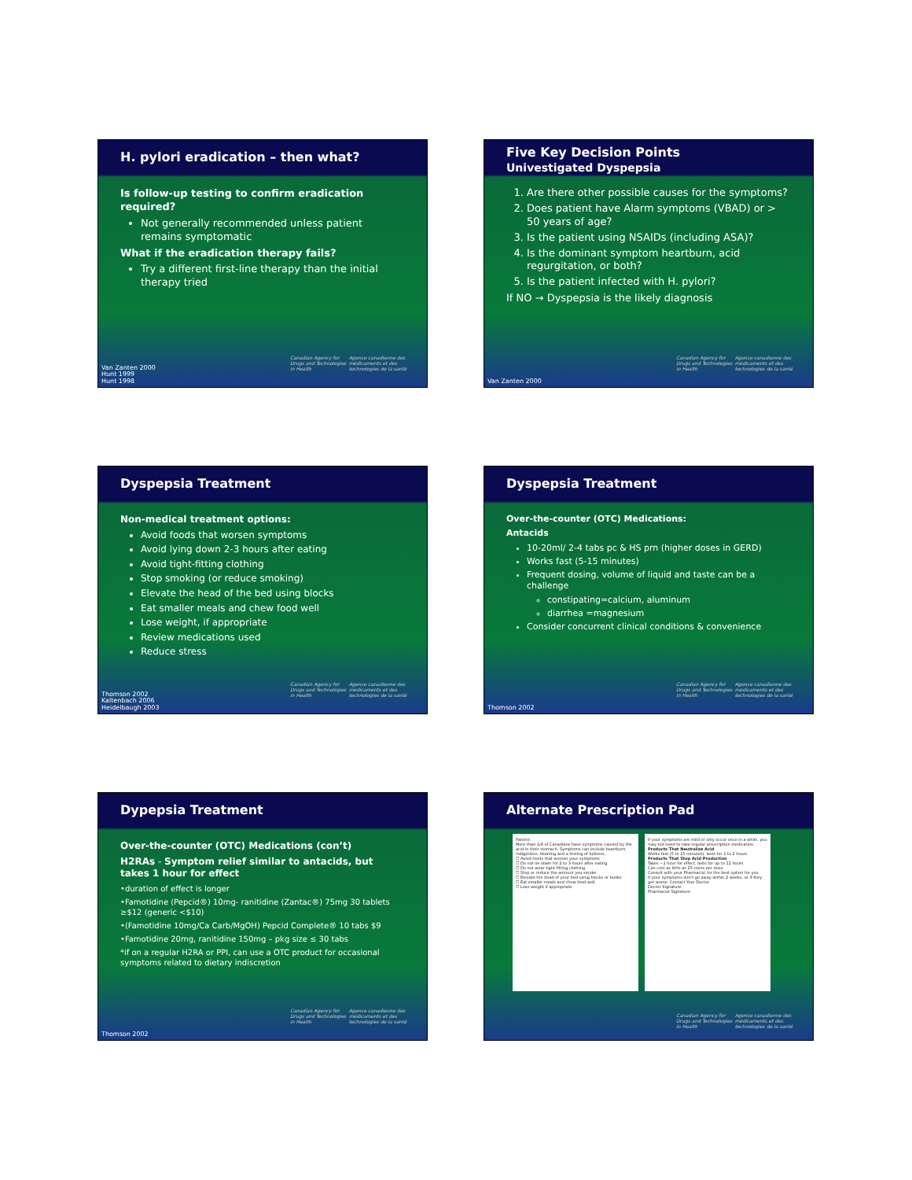H. pylori eradication – then what?
Is follow-up testing to confirm eradication required?
Not generally recommended unless patient remains symptomatic
What if the eradication therapy fails?
Try a different first-line therapy than the initial therapy tried
Canadian Agency for Drugs and Technologies in Health Agence canadienne des médicaments et des technologies de la santé
Van Zanten 2000
Hunt 1999
Hunt 1998
Five Key Decision Points
Univestigated Dyspepsia
1. Are there other possible causes for the symptoms?
2. Does patient have Alarm symptoms (VBAD) or > 50 years of age?
3. Is the patient using NSAIDs (including ASA)?
4. Is the dominant symptom heartburn, acid regurgitation, or both?
5. Is the patient infected with H. pylori?
If NO → Dyspepsia is the likely diagnosis
Canadian Agency for Drugs and Technologies in Health Agence canadienne des médicaments et des technologies de la santé
Van Zanten 2000
Dyspepsia Treatment
Non-medical treatment options:
Avoid foods that worsen symptoms
Avoid lying down 2-3 hours after eating
Avoid tight-fitting clothing
Stop smoking (or reduce smoking)
Elevate the head of the bed using blocks
Eat smaller meals and chew food well
Lose weight, if appropriate
Review medications used
Reduce stress
Canadian Agency for Drugs and Technologies in Health Agence canadienne des médicaments et des technologies de la santé
Thomson 2002
Kaltenbach 2006
Heidelbaugh 2003
Dyspepsia Treatment
Over-the-counter (OTC) Medications:
Antacids
10-20ml/ 2-4 tabs pc & HS prn (higher doses in GERD)
Works fast (5-15 minutes)
Frequent dosing, volume of liquid and taste can be a challenge
constipating=calcium, aluminum
diarrhea =magnesium
Consider concurrent clinical conditions & convenience
Canadian Agency for Drugs and Technologies in Health Agence canadienne des médicaments et des technologies de la santé
Thomson 2002
Dypepsia Treatment
Over-the-counter (OTC) Medications (con’t)
H2RAs - Symptom relief similar to antacids, but takes 1 hour for effect
•duration of effect is longer
•Famotidine (Pepcid®) 10mg- ranitidine (Zantac®) 75mg 30 tablets ≥$12 (generic <$10)
•(Famotidine 10mg/Ca Carb/MgOH) Pepcid Complete® 10 tabs $9
•Famotidine 20mg, ranitidine 150mg – pkg size ≤ 30 tabs
*if on a regular H2RA or PPI, can use a OTC product for occasional symptoms related to dietary indiscretion
Canadian Agency for Drugs and Technologies in Health Agence canadienne des médicaments et des technologies de la santé
Thomson 2002
Alternate Prescription Pad
Patient:
More than 1/4 of Canadians have symptoms caused by the acid in their stomach. Symptoms can include heartburn, indigestion, bloating and a feeling of fullness.
☐ Avoid foods that worsen your symptoms
☐ Do not lie down for 2 to 3 hours after eating
☐ Do not wear tight-fitting clothing
☐ Stop or reduce the amount you smoke
☐ Elevate the head of your bed using blocks or books
☐ Eat smaller meals and chew food well
☐ Lose weight if appropriate
If your symptoms are mild or only occur once in a while, you may not need to take regular prescription medication.
Products That Neutralize Acid
Works fast (5 to 15 minutes), lasts for 1 to 2 hours
Products That Stop Acid Production
Takes ~1 hour for effect, lasts for up to 12 hours
Can cost as little as 25 cents per dose
Consult with your Pharmacist for the best option for you
If your symptoms don't go away within 2 weeks, or if they get worse: Contact Your Doctor
Doctor Signature:
Pharmacist Signature:
Canadian Agency for Drugs and Technologies in Health Agence canadienne des médicaments et des technologies de la santé